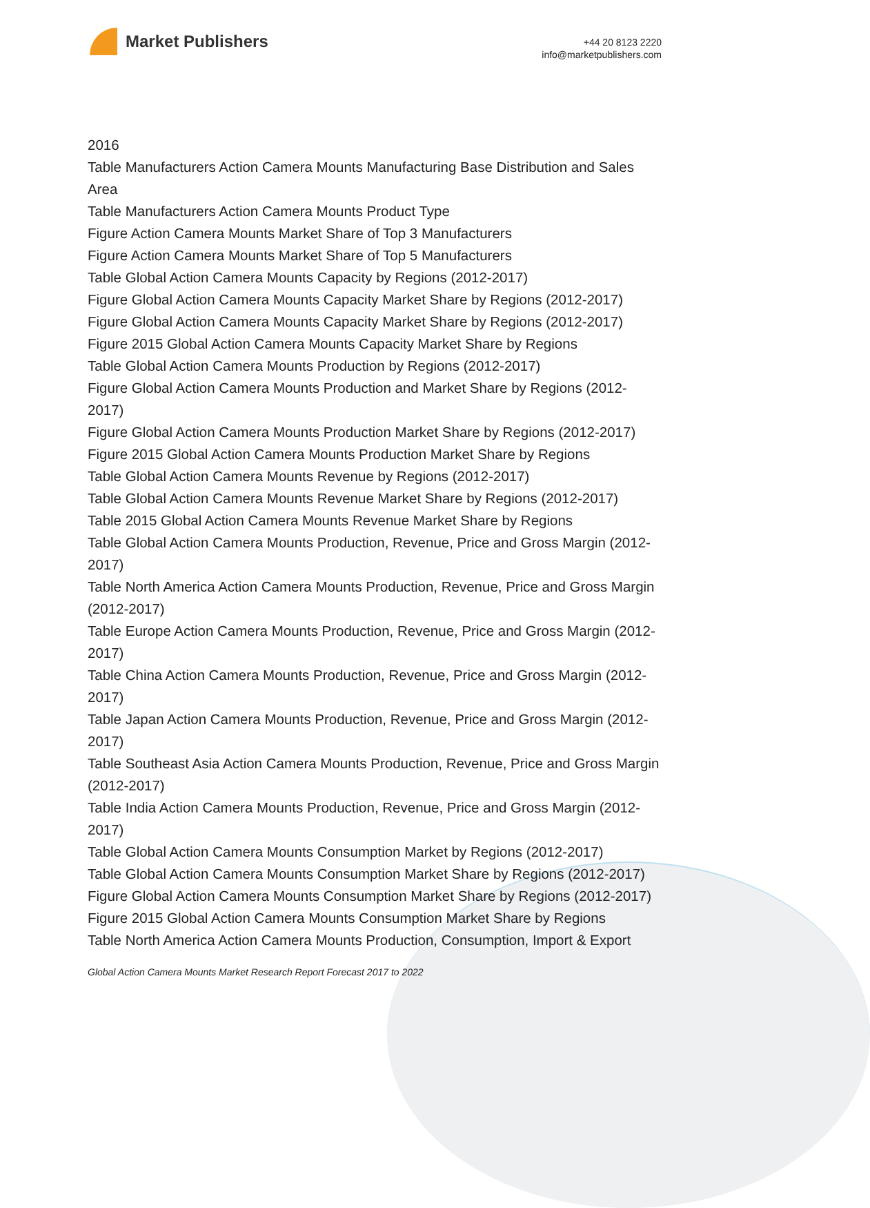Market Publishers
+44 20 8123 2220
info@marketpublishers.com
2016
Table Manufacturers Action Camera Mounts Manufacturing Base Distribution and Sales Area
Table Manufacturers Action Camera Mounts Product Type
Figure Action Camera Mounts Market Share of Top 3 Manufacturers
Figure Action Camera Mounts Market Share of Top 5 Manufacturers
Table Global Action Camera Mounts Capacity by Regions (2012-2017)
Figure Global Action Camera Mounts Capacity Market Share by Regions (2012-2017)
Figure Global Action Camera Mounts Capacity Market Share by Regions (2012-2017)
Figure 2015 Global Action Camera Mounts Capacity Market Share by Regions
Table Global Action Camera Mounts Production by Regions (2012-2017)
Figure Global Action Camera Mounts Production and Market Share by Regions (2012-2017)
Figure Global Action Camera Mounts Production Market Share by Regions (2012-2017)
Figure 2015 Global Action Camera Mounts Production Market Share by Regions
Table Global Action Camera Mounts Revenue by Regions (2012-2017)
Table Global Action Camera Mounts Revenue Market Share by Regions (2012-2017)
Table 2015 Global Action Camera Mounts Revenue Market Share by Regions
Table Global Action Camera Mounts Production, Revenue, Price and Gross Margin (2012-2017)
Table North America Action Camera Mounts Production, Revenue, Price and Gross Margin (2012-2017)
Table Europe Action Camera Mounts Production, Revenue, Price and Gross Margin (2012-2017)
Table China Action Camera Mounts Production, Revenue, Price and Gross Margin (2012-2017)
Table Japan Action Camera Mounts Production, Revenue, Price and Gross Margin (2012-2017)
Table Southeast Asia Action Camera Mounts Production, Revenue, Price and Gross Margin (2012-2017)
Table India Action Camera Mounts Production, Revenue, Price and Gross Margin (2012-2017)
Table Global Action Camera Mounts Consumption Market by Regions (2012-2017)
Table Global Action Camera Mounts Consumption Market Share by Regions (2012-2017)
Figure Global Action Camera Mounts Consumption Market Share by Regions (2012-2017)
Figure 2015 Global Action Camera Mounts Consumption Market Share by Regions
Table North America Action Camera Mounts Production, Consumption, Import & Export
Global Action Camera Mounts Market Research Report Forecast 2017 to 2022